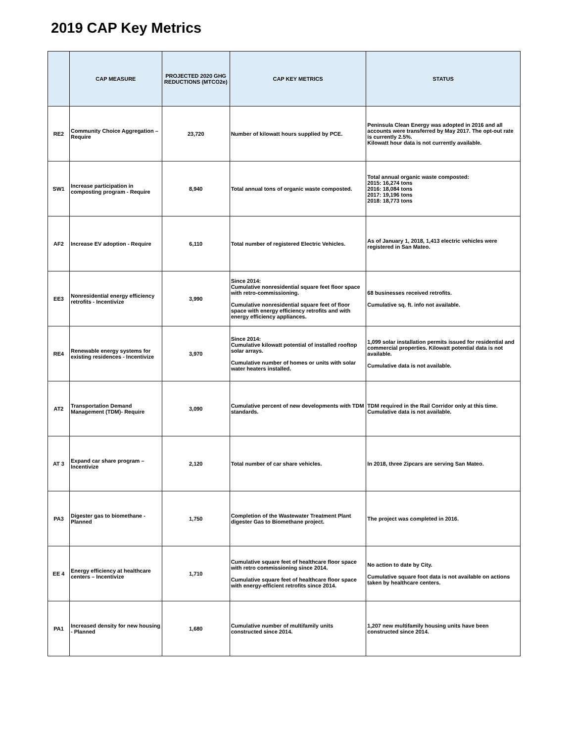2019 CAP Key Metrics
| | CAP MEASURE | PROJECTED 2020 GHG REDUCTIONS (MTCO2e) | CAP KEY METRICS | STATUS |
| --- | --- | --- | --- | --- |
| RE2 | Community Choice Aggregation – Require | 23,720 | Number of kilowatt hours supplied by PCE. | Peninsula Clean Energy was adopted in 2016 and all accounts were transferred by May 2017. The opt-out rate is currently 2.5%. Kilowatt hour data is not currently available. |
| SW1 | Increase participation in composting program - Require | 8,940 | Total annual tons of organic waste composted. | Total annual organic waste composted: 2015: 16,274 tons 2016: 18,084 tons 2017: 19,196 tons 2018: 18,773 tons |
| AF2 | Increase EV adoption - Require | 6,110 | Total number of registered Electric Vehicles. | As of January 1, 2018, 1,413 electric vehicles were registered in San Mateo. |
| EE3 | Nonresidential energy efficiency retrofits - Incentivize | 3,990 | Since 2014: Cumulative nonresidential square feet floor space with retro-commissioning. Cumulative nonresidential square feet of floor space with energy efficiency retrofits and with energy efficiency appliances. | 68 businesses received retrofits. Cumulative sq. ft. info not available. |
| RE4 | Renewable energy systems for existing residences - Incentivize | 3,970 | Since 2014: Cumulative kilowatt potential of installed rooftop solar arrays. Cumulative number of homes or units with solar water heaters installed. | 1,099 solar installation permits issued for residential and commercial properties. Kilowatt potential data is not available. Cumulative data is not available. |
| AT2 | Transportation Demand Management (TDM)- Require | 3,090 | Cumulative percent of new developments with TDM standards. | TDM required in the Rail Corridor only at this time. Cumulative data is not available. |
| AT 3 | Expand car share program – Incentivize | 2,120 | Total number of car share vehicles. | In 2018, three Zipcars are serving San Mateo. |
| PA3 | Digester gas to biomethane - Planned | 1,750 | Completion of the Wastewater Treatment Plant digester Gas to Biomethane project. | The project was completed in 2016. |
| EE 4 | Energy efficiency at healthcare centers – Incentivize | 1,710 | Cumulative square feet of healthcare floor space with retro commissioning since 2014. Cumulative square feet of healthcare floor space with energy-efficient retrofits since 2014. | No action to date by City. Cumulative square foot data is not available on actions taken by healthcare centers. |
| PA1 | Increased density for new housing - Planned | 1,680 | Cumulative number of multifamily units constructed since 2014. | 1,207 new multifamily housing units have been constructed since 2014. |